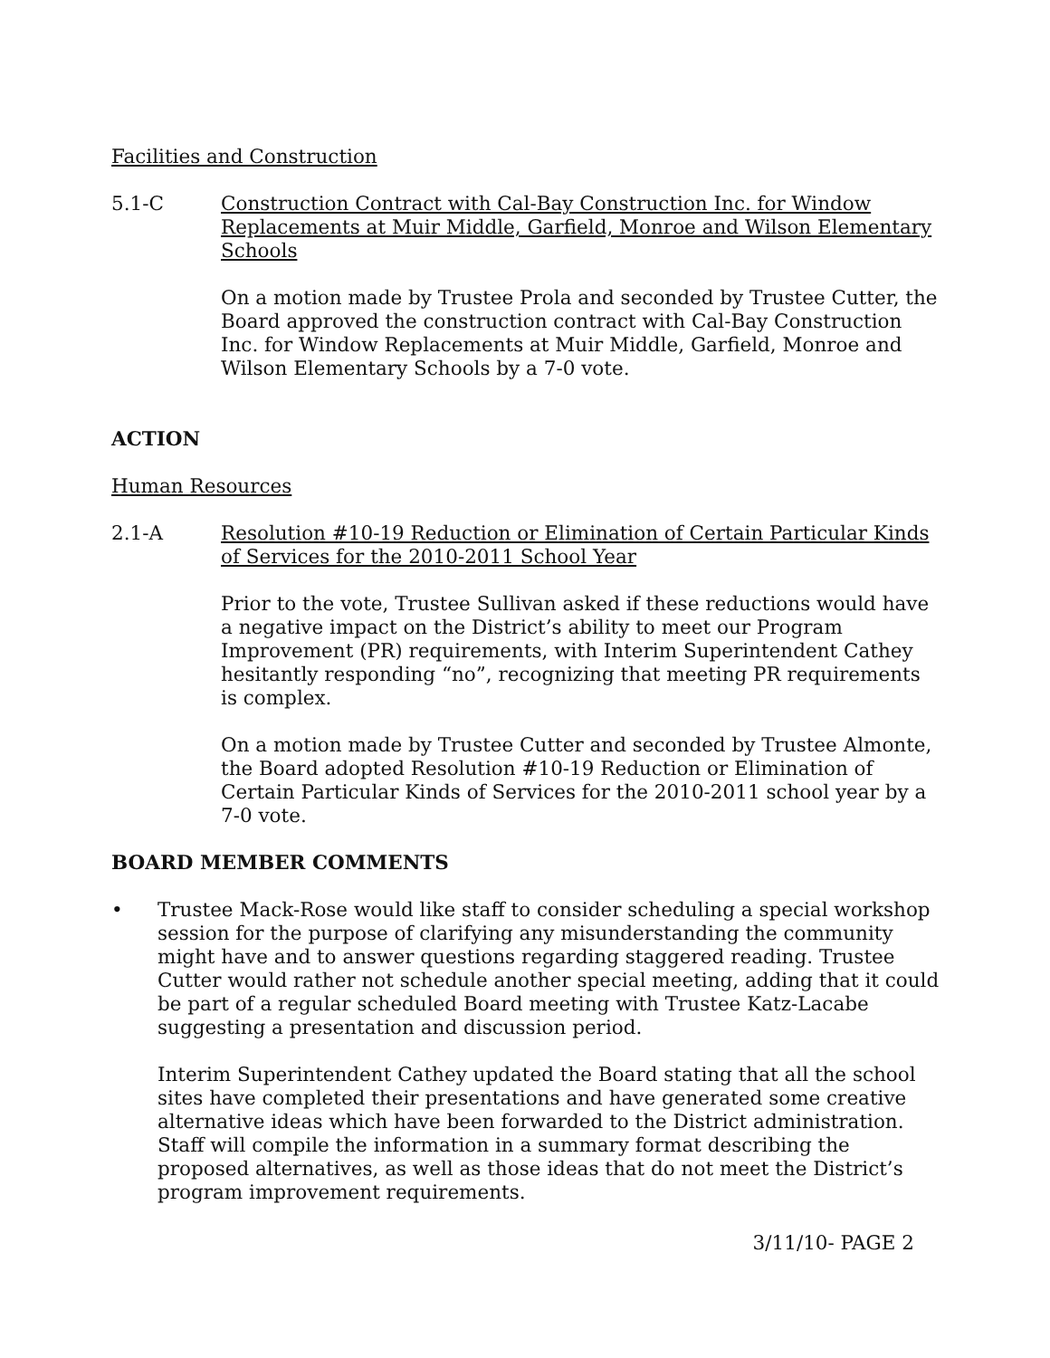Facilities and Construction
5.1-C Construction Contract with Cal-Bay Construction Inc. for Window Replacements at Muir Middle, Garfield, Monroe and Wilson Elementary Schools
On a motion made by Trustee Prola and seconded by Trustee Cutter, the Board approved the construction contract with Cal-Bay Construction Inc. for Window Replacements at Muir Middle, Garfield, Monroe and Wilson Elementary Schools by a 7-0 vote.
ACTION
Human Resources
2.1-A Resolution #10-19 Reduction or Elimination of Certain Particular Kinds of Services for the 2010-2011 School Year
Prior to the vote, Trustee Sullivan asked if these reductions would have a negative impact on the District’s ability to meet our Program Improvement (PR) requirements, with Interim Superintendent Cathey hesitantly responding “no”, recognizing that meeting PR requirements is complex.
On a motion made by Trustee Cutter and seconded by Trustee Almonte, the Board adopted Resolution #10-19 Reduction or Elimination of Certain Particular Kinds of Services for the 2010-2011 school year by a 7-0 vote.
BOARD MEMBER COMMENTS
• Trustee Mack-Rose would like staff to consider scheduling a special workshop session for the purpose of clarifying any misunderstanding the community might have and to answer questions regarding staggered reading. Trustee Cutter would rather not schedule another special meeting, adding that it could be part of a regular scheduled Board meeting with Trustee Katz-Lacabe suggesting a presentation and discussion period.
Interim Superintendent Cathey updated the Board stating that all the school sites have completed their presentations and have generated some creative alternative ideas which have been forwarded to the District administration. Staff will compile the information in a summary format describing the proposed alternatives, as well as those ideas that do not meet the District’s program improvement requirements.
3/11/10- PAGE 2